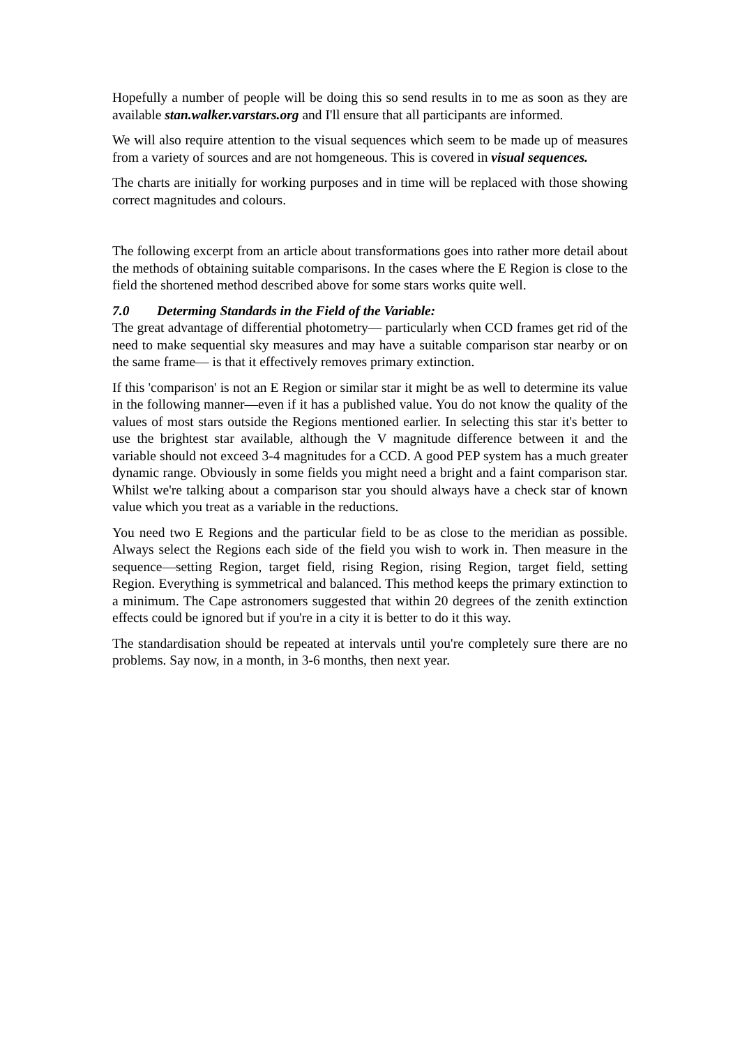Hopefully a number of people will be doing this so send results in to me as soon as they are available stan.walker.varstars.org and I'll ensure that all participants are informed.
We will also require attention to the visual sequences which seem to be made up of measures from a variety of sources and are not homgeneous. This is covered in visual sequences.
The charts are initially for working purposes and in time will be replaced with those showing correct magnitudes and colours.
The following excerpt from an article about transformations goes into rather more detail about the methods of obtaining suitable comparisons. In the cases where the E Region is close to the field the shortened method described above for some stars works quite well.
7.0 Determing Standards in the Field of the Variable:
The great advantage of differential photometry— particularly when CCD frames get rid of the need to make sequential sky measures and may have a suitable comparison star nearby or on the same frame— is that it effectively removes primary extinction.
If this 'comparison' is not an E Region or similar star it might be as well to determine its value in the following manner—even if it has a published value. You do not know the quality of the values of most stars outside the Regions mentioned earlier. In selecting this star it's better to use the brightest star available, although the V magnitude difference between it and the variable should not exceed 3-4 magnitudes for a CCD. A good PEP system has a much greater dynamic range. Obviously in some fields you might need a bright and a faint comparison star. Whilst we're talking about a comparison star you should always have a check star of known value which you treat as a variable in the reductions.
You need two E Regions and the particular field to be as close to the meridian as possible. Always select the Regions each side of the field you wish to work in. Then measure in the sequence—setting Region, target field, rising Region, rising Region, target field, setting Region. Everything is symmetrical and balanced. This method keeps the primary extinction to a minimum. The Cape astronomers suggested that within 20 degrees of the zenith extinction effects could be ignored but if you're in a city it is better to do it this way.
The standardisation should be repeated at intervals until you're completely sure there are no problems. Say now, in a month, in 3-6 months, then next year.